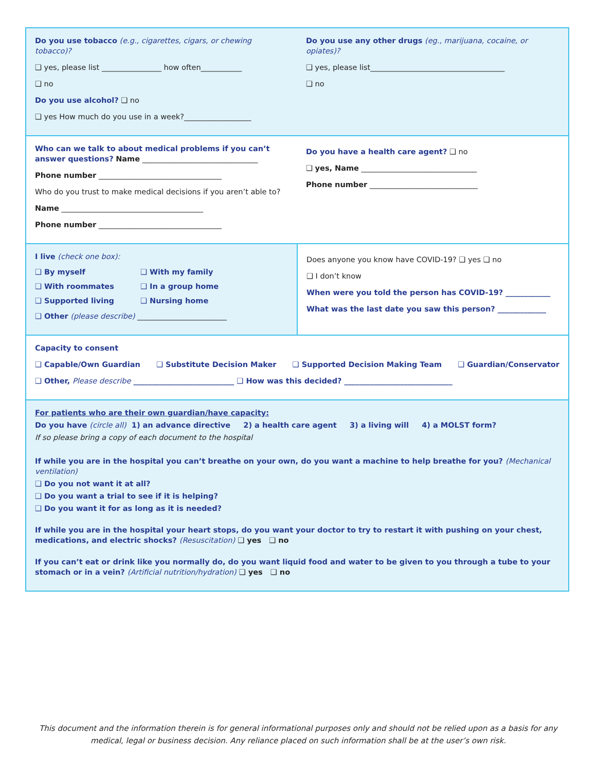Do you use tobacco (e.g., cigarettes, cigars, or chewing tobacco)?
❑ yes, please list ________________ how often___________
❑ no
Do you use alcohol? ❑ no
❑ yes How much do you use in a week?__________________
Do you use any other drugs (eg., marijuana, cocaine, or opiates)?
❑ yes, please list____________________________________
❑ no
Who can we talk to about medical problems if you can’t answer questions? Name _______________________________
Phone number _________________________________
Who do you trust to make medical decisions if you aren’t able to?
Name ______________________________________
Phone number _________________________________
Do you have a health care agent? ❑ no
❑ yes, Name _______________________________
Phone number _____________________________
I live (check one box):
❑ By myself
❑ With my family
❑ With roommates
❑ In a group home
❑ Supported living
❑ Nursing home
❑ Other (please describe) ________________________
Does anyone you know have COVID-19? ❑ yes ❑ no
❑ I don’t know
When were you told the person has COVID-19? ____________
What was the last date you saw this person? _____________
Capacity to consent
❑ Capable/Own Guardian ❑ Substitute Decision Maker ❑ Supported Decision Making Team ❑ Guardian/Conservator
❑ Other, Please describe ___________________________ ❑ How was this decided? _____________________________
For patients who are their own guardian/have capacity:
Do you have (circle all) 1) an advance directive 2) a health care agent 3) a living will 4) a MOLST form?
If so please bring a copy of each document to the hospital
If while you are in the hospital you can’t breathe on your own, do you want a machine to help breathe for you? (Mechanical ventilation)
❑ Do you not want it at all?
❑ Do you want a trial to see if it is helping?
❑ Do you want it for as long as it is needed?
If while you are in the hospital your heart stops, do you want your doctor to try to restart it with pushing on your chest, medications, and electric shocks? (Resuscitation) ❑ yes ❑ no
If you can’t eat or drink like you normally do, do you want liquid food and water to be given to you through a tube to your stomach or in a vein? (Artificial nutrition/hydration) ❑ yes ❑ no
This document and the information therein is for general informational purposes only and should not be relied upon as a basis for any medical, legal or business decision. Any reliance placed on such information shall be at the user’s own risk.